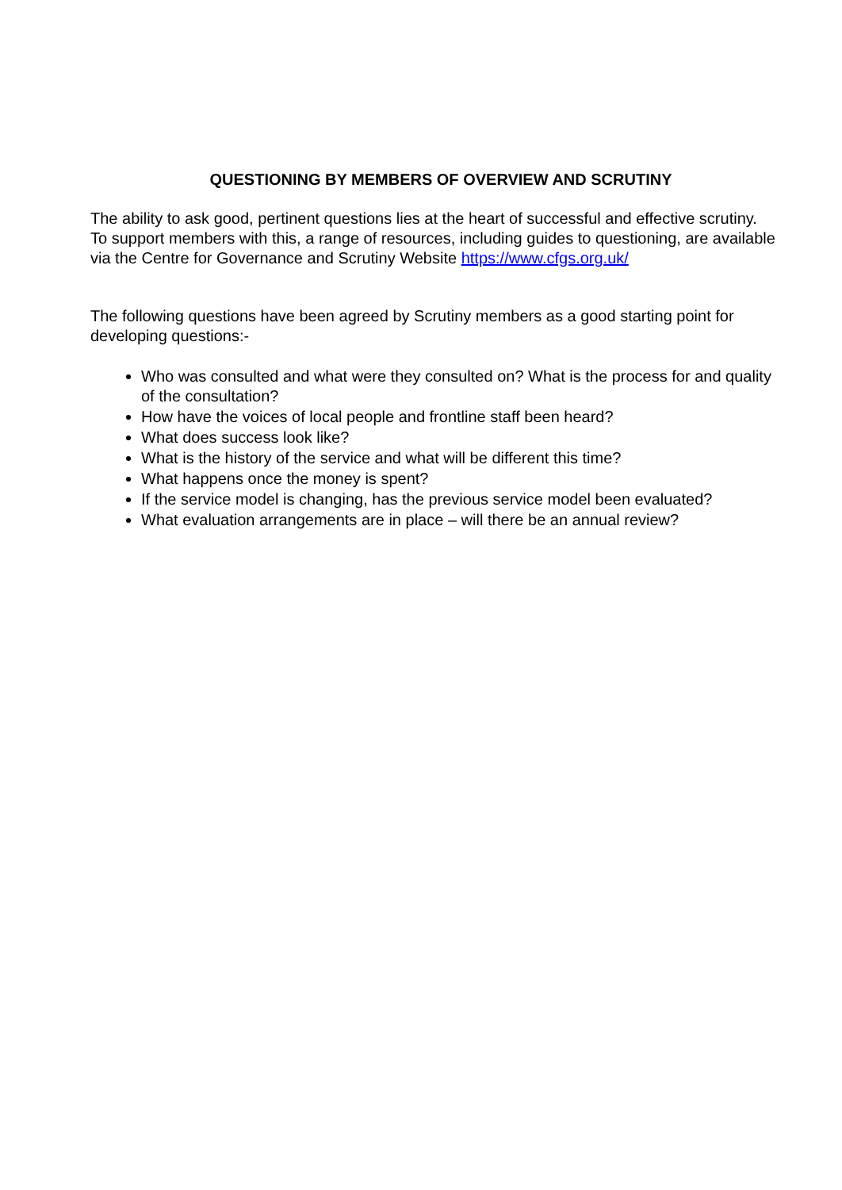QUESTIONING BY MEMBERS OF OVERVIEW AND SCRUTINY
The ability to ask good, pertinent questions lies at the heart of successful and effective scrutiny. To support members with this, a range of resources, including guides to questioning, are available via the Centre for Governance and Scrutiny Website https://www.cfgs.org.uk/
The following questions have been agreed by Scrutiny members as a good starting point for developing questions:-
Who was consulted and what were they consulted on? What is the process for and quality of the consultation?
How have the voices of local people and frontline staff been heard?
What does success look like?
What is the history of the service and what will be different this time?
What happens once the money is spent?
If the service model is changing, has the previous service model been evaluated?
What evaluation arrangements are in place – will there be an annual review?